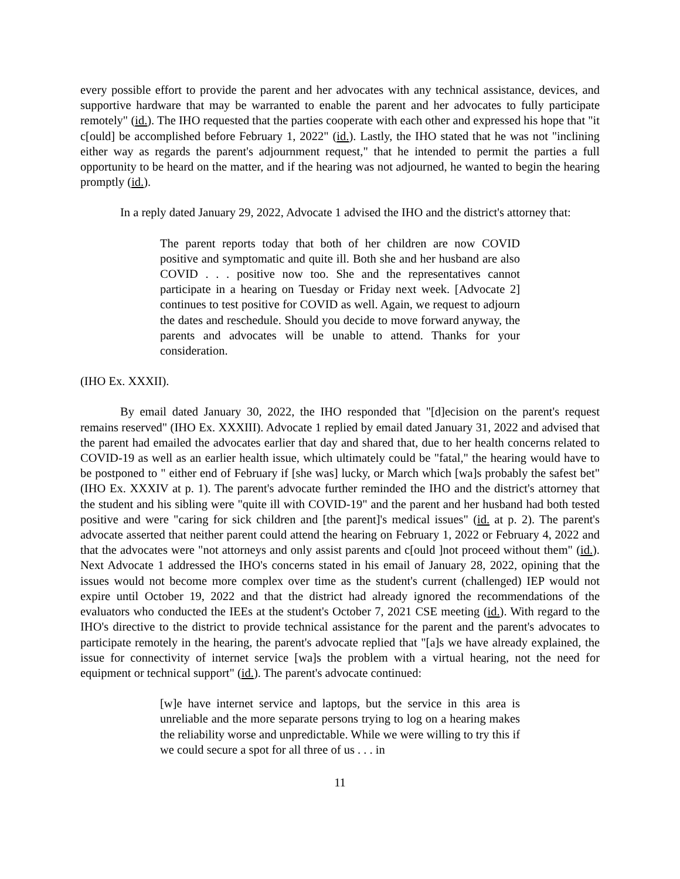every possible effort to provide the parent and her advocates with any technical assistance, devices, and supportive hardware that may be warranted to enable the parent and her advocates to fully participate remotely" (id.). The IHO requested that the parties cooperate with each other and expressed his hope that "it c[ould] be accomplished before February 1, 2022" (id.). Lastly, the IHO stated that he was not "inclining either way as regards the parent's adjournment request," that he intended to permit the parties a full opportunity to be heard on the matter, and if the hearing was not adjourned, he wanted to begin the hearing promptly (id.).
In a reply dated January 29, 2022, Advocate 1 advised the IHO and the district's attorney that:
The parent reports today that both of her children are now COVID positive and symptomatic and quite ill. Both she and her husband are also COVID . . . positive now too. She and the representatives cannot participate in a hearing on Tuesday or Friday next week. [Advocate 2] continues to test positive for COVID as well. Again, we request to adjourn the dates and reschedule. Should you decide to move forward anyway, the parents and advocates will be unable to attend. Thanks for your consideration.
(IHO Ex. XXXII).
By email dated January 30, 2022, the IHO responded that "[d]ecision on the parent's request remains reserved" (IHO Ex. XXXIII). Advocate 1 replied by email dated January 31, 2022 and advised that the parent had emailed the advocates earlier that day and shared that, due to her health concerns related to COVID-19 as well as an earlier health issue, which ultimately could be "fatal," the hearing would have to be postponed to " either end of February if [she was] lucky, or March which [wa]s probably the safest bet" (IHO Ex. XXXIV at p. 1). The parent's advocate further reminded the IHO and the district's attorney that the student and his sibling were "quite ill with COVID-19" and the parent and her husband had both tested positive and were "caring for sick children and [the parent]'s medical issues" (id. at p. 2). The parent's advocate asserted that neither parent could attend the hearing on February 1, 2022 or February 4, 2022 and that the advocates were "not attorneys and only assist parents and c[ould ]not proceed without them" (id.). Next Advocate 1 addressed the IHO's concerns stated in his email of January 28, 2022, opining that the issues would not become more complex over time as the student's current (challenged) IEP would not expire until October 19, 2022 and that the district had already ignored the recommendations of the evaluators who conducted the IEEs at the student's October 7, 2021 CSE meeting (id.). With regard to the IHO's directive to the district to provide technical assistance for the parent and the parent's advocates to participate remotely in the hearing, the parent's advocate replied that "[a]s we have already explained, the issue for connectivity of internet service [wa]s the problem with a virtual hearing, not the need for equipment or technical support" (id.). The parent's advocate continued:
[w]e have internet service and laptops, but the service in this area is unreliable and the more separate persons trying to log on a hearing makes the reliability worse and unpredictable. While we were willing to try this if we could secure a spot for all three of us . . . in
11